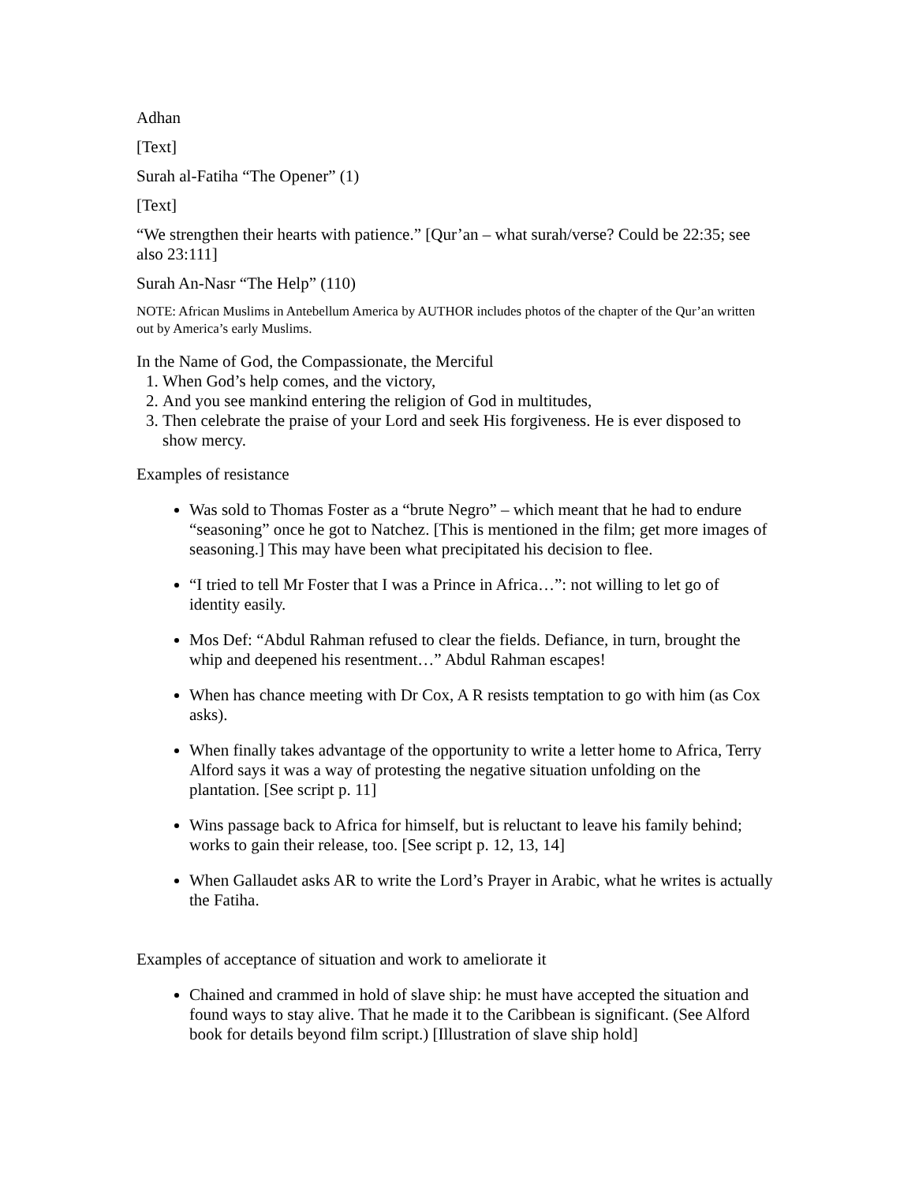Adhan
[Text]
Surah al-Fatiha “The Opener” (1)
[Text]
“We strengthen their hearts with patience.” [Qur’an – what surah/verse? Could be 22:35; see also 23:111]
Surah An-Nasr “The Help” (110)
NOTE: African Muslims in Antebellum America by AUTHOR includes photos of the chapter of the Qur’an written out by America’s early Muslims.
In the Name of God, the Compassionate, the Merciful
1. When God’s help comes, and the victory,
2. And you see mankind entering the religion of God in multitudes,
3. Then celebrate the praise of your Lord and seek His forgiveness. He is ever disposed to show mercy.
Examples of resistance
Was sold to Thomas Foster as a “brute Negro” – which meant that he had to endure “seasoning” once he got to Natchez. [This is mentioned in the film; get more images of seasoning.] This may have been what precipitated his decision to flee.
“I tried to tell Mr Foster that I was a Prince in Africa…”: not willing to let go of identity easily.
Mos Def: “Abdul Rahman refused to clear the fields. Defiance, in turn, brought the whip and deepened his resentment…” Abdul Rahman escapes!
When has chance meeting with Dr Cox, A R resists temptation to go with him (as Cox asks).
When finally takes advantage of the opportunity to write a letter home to Africa, Terry Alford says it was a way of protesting the negative situation unfolding on the plantation. [See script p. 11]
Wins passage back to Africa for himself, but is reluctant to leave his family behind; works to gain their release, too. [See script p. 12, 13, 14]
When Gallaudet asks AR to write the Lord’s Prayer in Arabic, what he writes is actually the Fatiha.
Examples of acceptance of situation and work to ameliorate it
Chained and crammed in hold of slave ship: he must have accepted the situation and found ways to stay alive. That he made it to the Caribbean is significant. (See Alford book for details beyond film script.) [Illustration of slave ship hold]